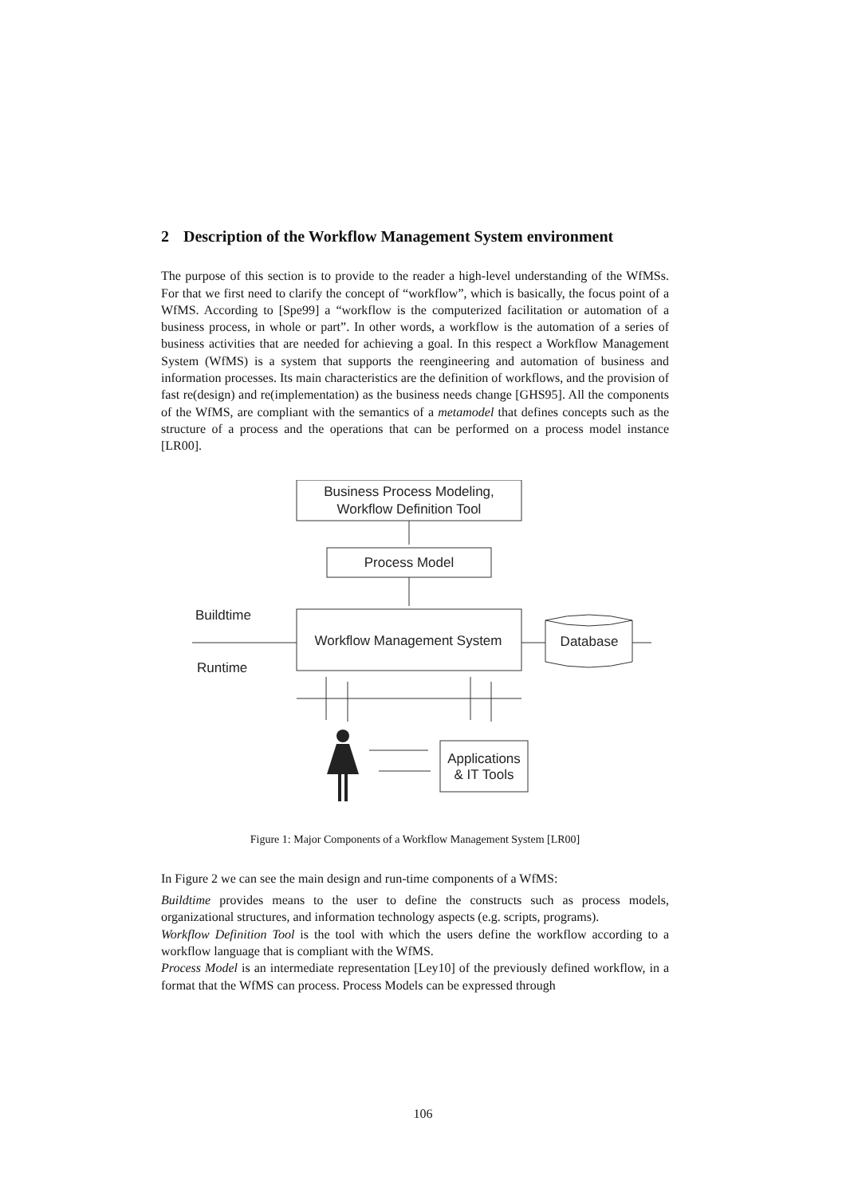2 Description of the Workflow Management System environment
The purpose of this section is to provide to the reader a high-level understanding of the WfMSs. For that we first need to clarify the concept of “workflow”, which is basically, the focus point of a WfMS. According to [Spe99] a “workflow is the computerized facilitation or automation of a business process, in whole or part”. In other words, a workflow is the automation of a series of business activities that are needed for achieving a goal. In this respect a Workflow Management System (WfMS) is a system that supports the reengineering and automation of business and information processes. Its main characteristics are the definition of workflows, and the provision of fast re(design) and re(implementation) as the business needs change [GHS95]. All the components of the WfMS, are compliant with the semantics of a metamodel that defines concepts such as the structure of a process and the operations that can be performed on a process model instance [LR00].
Business Process Modeling,
Workflow Definition Tool
Process Model
Buildtime
Workflow Management System
Database
Runtime
Applications
& IT Tools
Figure 1: Major Components of a Workflow Management System [LR00]
In Figure 2 we can see the main design and run-time components of a WfMS:
Buildtime provides means to the user to define the constructs such as process models, organizational structures, and information technology aspects (e.g. scripts, programs).
Workflow Definition Tool is the tool with which the users define the workflow according to a workflow language that is compliant with the WfMS.
Process Model is an intermediate representation [Ley10] of the previously defined workflow, in a format that the WfMS can process. Process Models can be expressed through
106